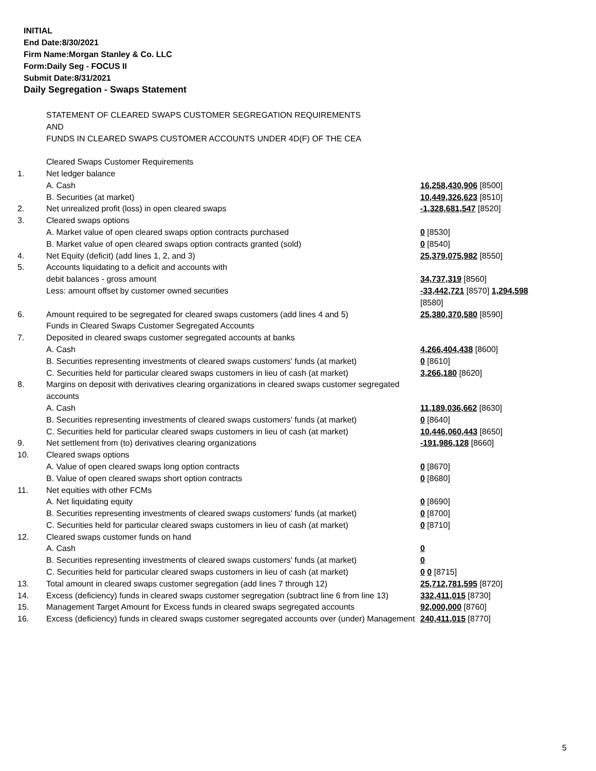INITIAL
End Date:8/30/2021
Firm Name:Morgan Stanley & Co. LLC
Form:Daily Seg - FOCUS II
Submit Date:8/31/2021
Daily Segregation - Swaps Statement
| | STATEMENT OF CLEARED SWAPS CUSTOMER SEGREGATION REQUIREMENTS AND FUNDS IN CLEARED SWAPS CUSTOMER ACCOUNTS UNDER 4D(F) OF THE CEA | |
| | Cleared Swaps Customer Requirements | |
| 1. | Net ledger balance | |
| | A. Cash | 16,258,430,906 [8500] |
| | B. Securities (at market) | 10,449,326,623 [8510] |
| 2. | Net unrealized profit (loss) in open cleared swaps | -1,328,681,547 [8520] |
| 3. | Cleared swaps options | |
| | A. Market value of open cleared swaps option contracts purchased | 0 [8530] |
| | B. Market value of open cleared swaps option contracts granted (sold) | 0 [8540] |
| 4. | Net Equity (deficit) (add lines 1, 2, and 3) | 25,379,075,982 [8550] |
| 5. | Accounts liquidating to a deficit and accounts with | |
| | debit balances - gross amount | 34,737,319 [8560] |
| | Less: amount offset by customer owned securities | -33,442,721 [8570] 1,294,598 [8580] |
| 6. | Amount required to be segregated for cleared swaps customers (add lines 4 and 5) | 25,380,370,580 [8590] |
| | Funds in Cleared Swaps Customer Segregated Accounts | |
| 7. | Deposited in cleared swaps customer segregated accounts at banks | |
| | A. Cash | 4,266,404,438 [8600] |
| | B. Securities representing investments of cleared swaps customers' funds (at market) | 0 [8610] |
| | C. Securities held for particular cleared swaps customers in lieu of cash (at market) | 3,266,180 [8620] |
| 8. | Margins on deposit with derivatives clearing organizations in cleared swaps customer segregated accounts | |
| | A. Cash | 11,189,036,662 [8630] |
| | B. Securities representing investments of cleared swaps customers' funds (at market) | 0 [8640] |
| | C. Securities held for particular cleared swaps customers in lieu of cash (at market) | 10,446,060,443 [8650] |
| 9. | Net settlement from (to) derivatives clearing organizations | -191,986,128 [8660] |
| 10. | Cleared swaps options | |
| | A. Value of open cleared swaps long option contracts | 0 [8670] |
| | B. Value of open cleared swaps short option contracts | 0 [8680] |
| 11. | Net equities with other FCMs | |
| | A. Net liquidating equity | 0 [8690] |
| | B. Securities representing investments of cleared swaps customers' funds (at market) | 0 [8700] |
| | C. Securities held for particular cleared swaps customers in lieu of cash (at market) | 0 [8710] |
| 12. | Cleared swaps customer funds on hand | |
| | A. Cash | 0 |
| | B. Securities representing investments of cleared swaps customers' funds (at market) | 0 |
| | C. Securities held for particular cleared swaps customers in lieu of cash (at market) | 0 0 [8715] |
| 13. | Total amount in cleared swaps customer segregation (add lines 7 through 12) | 25,712,781,595 [8720] |
| 14. | Excess (deficiency) funds in cleared swaps customer segregation (subtract line 6 from line 13) | 332,411,015 [8730] |
| 15. | Management Target Amount for Excess funds in cleared swaps segregated accounts | 92,000,000 [8760] |
| 16. | Excess (deficiency) funds in cleared swaps customer segregated accounts over (under) Management | 240,411,015 [8770] |
5